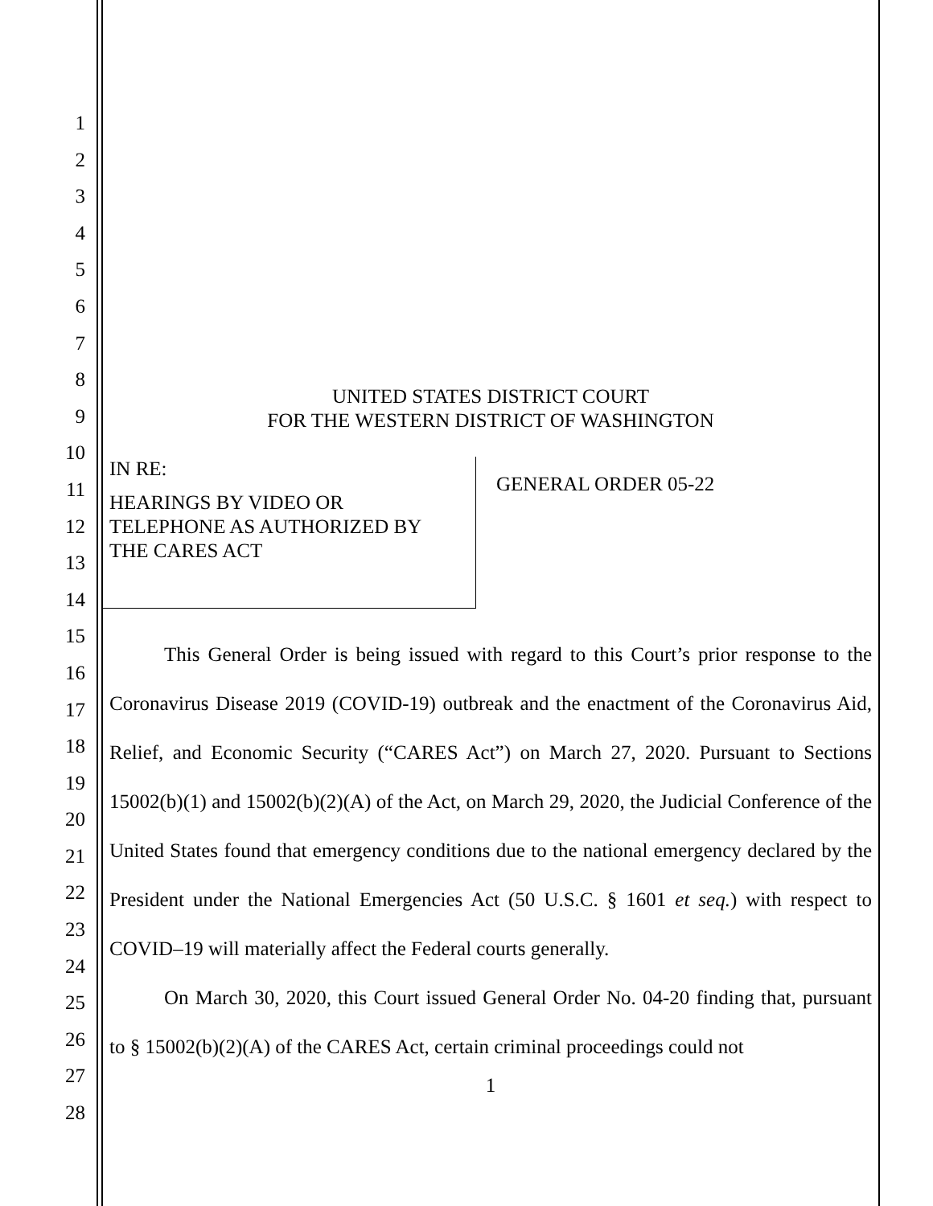1
2
3
4
5
6
7
8
9
10
11
12
13
14
15
16
17
18
19
20
21
22
23
24
25
26
27
28
UNITED STATES DISTRICT COURT
FOR THE WESTERN DISTRICT OF WASHINGTON
IN RE:
HEARINGS BY VIDEO OR
TELEPHONE AS AUTHORIZED BY
THE CARES ACT
GENERAL ORDER 05-22
This General Order is being issued with regard to this Court’s prior response to the Coronavirus Disease 2019 (COVID-19) outbreak and the enactment of the Coronavirus Aid, Relief, and Economic Security (“CARES Act”) on March 27, 2020. Pursuant to Sections 15002(b)(1) and 15002(b)(2)(A) of the Act, on March 29, 2020, the Judicial Conference of the United States found that emergency conditions due to the national emergency declared by the President under the National Emergencies Act (50 U.S.C. § 1601 et seq.) with respect to COVID–19 will materially affect the Federal courts generally.
On March 30, 2020, this Court issued General Order No. 04-20 finding that, pursuant to § 15002(b)(2)(A) of the CARES Act, certain criminal proceedings could not
1